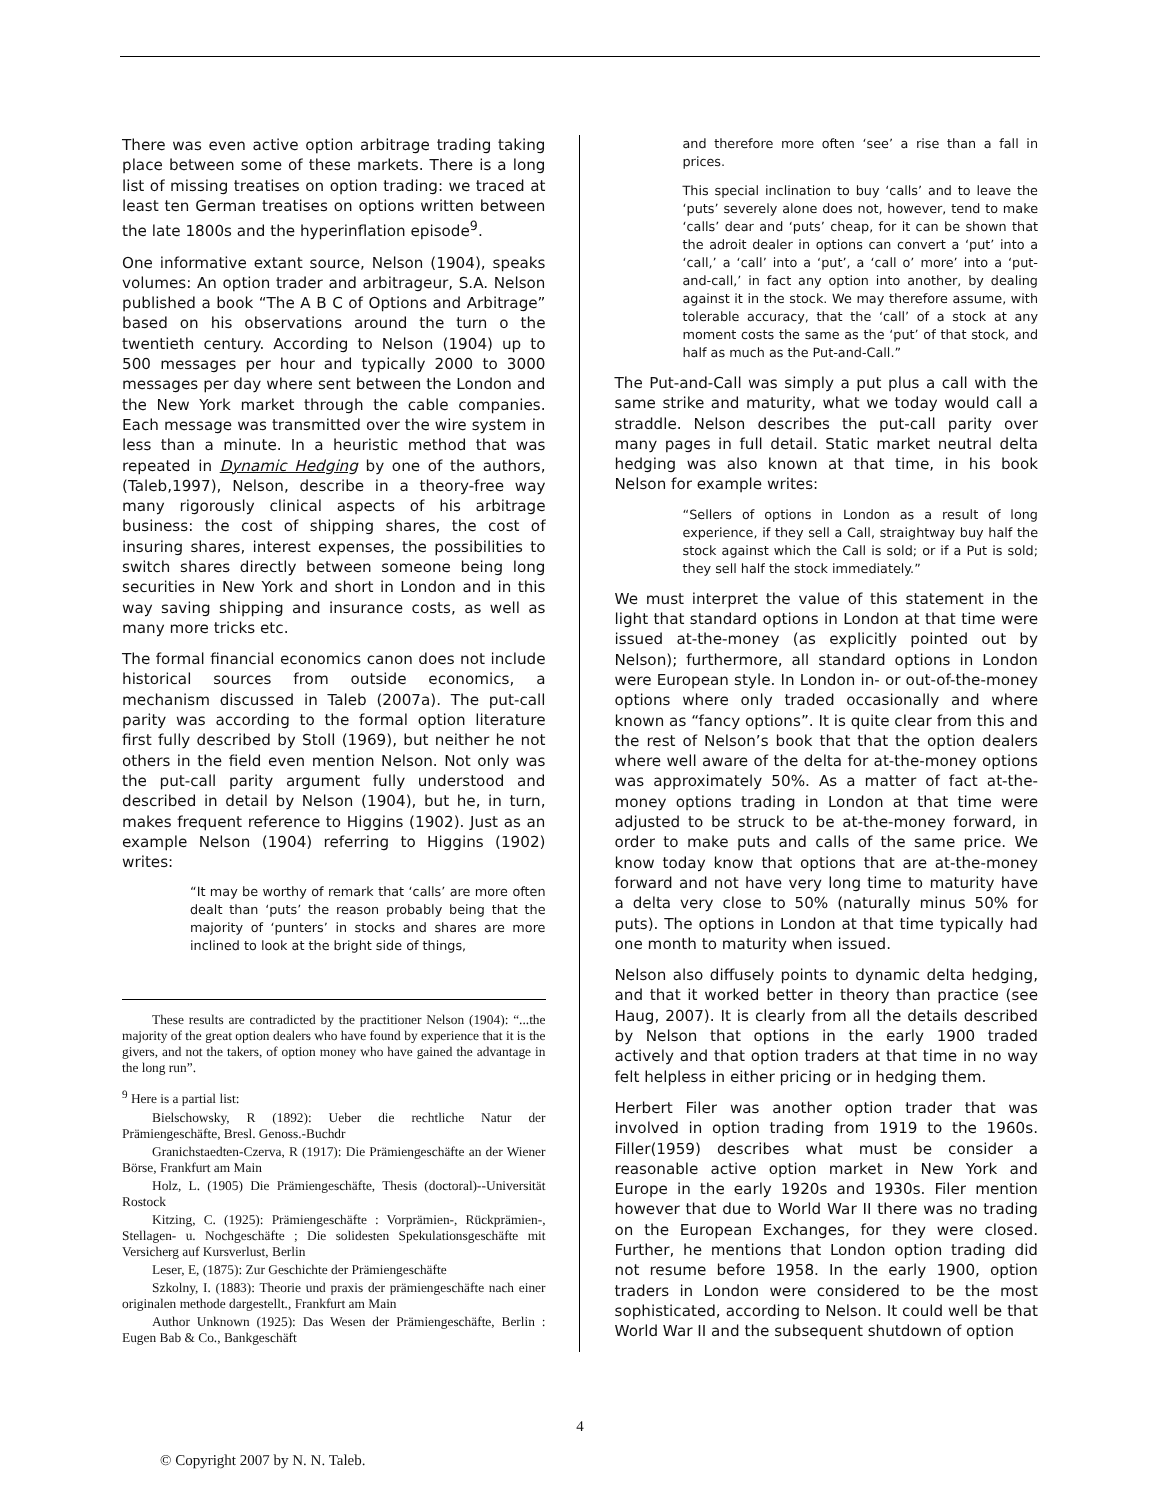There was even active option arbitrage trading taking place between some of these markets. There is a long list of missing treatises on option trading: we traced at least ten German treatises on options written between the late 1800s and the hyperinflation episode<sup>9</sup>.
One informative extant source, Nelson (1904), speaks volumes: An option trader and arbitrageur, S.A. Nelson published a book “The A B C of Options and Arbitrage” based on his observations around the turn o the twentieth century. According to Nelson (1904) up to 500 messages per hour and typically 2000 to 3000 messages per day where sent between the London and the New York market through the cable companies. Each message was transmitted over the wire system in less than a minute. In a heuristic method that was repeated in Dynamic Hedging by one of the authors, (Taleb,1997), Nelson, describe in a theory-free way many rigorously clinical aspects of his arbitrage business: the cost of shipping shares, the cost of insuring shares, interest expenses, the possibilities to switch shares directly between someone being long securities in New York and short in London and in this way saving shipping and insurance costs, as well as many more tricks etc.
The formal financial economics canon does not include historical sources from outside economics, a mechanism discussed in Taleb (2007a). The put-call parity was according to the formal option literature first fully described by Stoll (1969), but neither he not others in the field even mention Nelson. Not only was the put-call parity argument fully understood and described in detail by Nelson (1904), but he, in turn, makes frequent reference to Higgins (1902). Just as an example Nelson (1904) referring to Higgins (1902) writes:
“It may be worthy of remark that ‘calls’ are more often dealt than ‘puts’ the reason probably being that the majority of ‘punters’ in stocks and shares are more inclined to look at the bright side of things,
These results are contradicted by the practitioner Nelson (1904): “...the majority of the great option dealers who have found by experience that it is the givers, and not the takers, of option money who have gained the advantage in the long run”.
<sup>9</sup> Here is a partial list:
Bielschowsky, R (1892): Ueber die rechtliche Natur der Prämiengeschäfte, Bresl. Genoss.-Buchdr
Granichstaedten-Czerva, R (1917): Die Prämiengeschäfte an der Wiener Börse, Frankfurt am Main
Holz, L. (1905) Die Prämiengeschäfte, Thesis (doctoral)--Universität Rostock
Kitzing, C. (1925): Prämiengeschäfte : Vorprämien-, Rückprämien-, Stellagen- u. Nochgeschäfte ; Die solidesten Spekulationsgeschäfte mit Versicherg auf Kursverlust, Berlin
Leser, E, (1875): Zur Geschichte der Prämiengeschäfte
Szkolny, I. (1883): Theorie und praxis der prämiengeschäfte nach einer originalen methode dargestellt., Frankfurt am Main
Author Unknown (1925): Das Wesen der Prämiengeschäfte, Berlin : Eugen Bab & Co., Bankgeschäft
and therefore more often ‘see’ a rise than a fall in prices.
This special inclination to buy ‘calls’ and to leave the ‘puts’ severely alone does not, however, tend to make ‘calls’ dear and ‘puts’ cheap, for it can be shown that the adroit dealer in options can convert a ‘put’ into a ‘call,’ a ‘call’ into a ‘put’, a ‘call o’ more’ into a ‘put- and-call,’ in fact any option into another, by dealing against it in the stock. We may therefore assume, with tolerable accuracy, that the ‘call’ of a stock at any moment costs the same as the ‘put’ of that stock, and half as much as the Put-and-Call.”
The Put-and-Call was simply a put plus a call with the same strike and maturity, what we today would call a straddle. Nelson describes the put-call parity over many pages in full detail. Static market neutral delta hedging was also known at that time, in his book Nelson for example writes:
“Sellers of options in London as a result of long experience, if they sell a Call, straightway buy half the stock against which the Call is sold; or if a Put is sold; they sell half the stock immediately.”
We must interpret the value of this statement in the light that standard options in London at that time were issued at-the-money (as explicitly pointed out by Nelson); furthermore, all standard options in London were European style. In London in- or out-of-the-money options where only traded occasionally and where known as “fancy options”. It is quite clear from this and the rest of Nelson’s book that that the option dealers where well aware of the delta for at-the-money options was approximately 50%. As a matter of fact at-the-money options trading in London at that time were adjusted to be struck to be at-the-money forward, in order to make puts and calls of the same price. We know today know that options that are at-the-money forward and not have very long time to maturity have a delta very close to 50% (naturally minus 50% for puts). The options in London at that time typically had one month to maturity when issued.
Nelson also diffusely points to dynamic delta hedging, and that it worked better in theory than practice (see Haug, 2007). It is clearly from all the details described by Nelson that options in the early 1900 traded actively and that option traders at that time in no way felt helpless in either pricing or in hedging them.
Herbert Filer was another option trader that was involved in option trading from 1919 to the 1960s. Filler(1959) describes what must be consider a reasonable active option market in New York and Europe in the early 1920s and 1930s. Filer mention however that due to World War II there was no trading on the European Exchanges, for they were closed. Further, he mentions that London option trading did not resume before 1958. In the early 1900, option traders in London were considered to be the most sophisticated, according to Nelson. It could well be that World War II and the subsequent shutdown of option
4
© Copyright 2007 by N. N. Taleb.